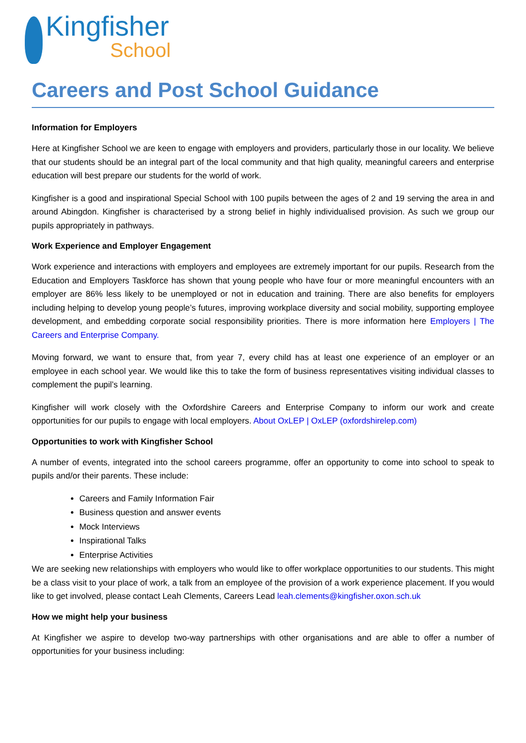Kingfisher
School
Careers and Post School Guidance
Information for Employers
Here at Kingfisher School we are keen to engage with employers and providers, particularly those in our locality. We believe that our students should be an integral part of the local community and that high quality, meaningful careers and enterprise education will best prepare our students for the world of work.
Kingfisher is a good and inspirational Special School with 100 pupils between the ages of 2 and 19 serving the area in and around Abingdon. Kingfisher is characterised by a strong belief in highly individualised provision. As such we group our pupils appropriately in pathways.
Work Experience and Employer Engagement
Work experience and interactions with employers and employees are extremely important for our pupils. Research from the Education and Employers Taskforce has shown that young people who have four or more meaningful encounters with an employer are 86% less likely to be unemployed or not in education and training. There are also benefits for employers including helping to develop young people’s futures, improving workplace diversity and social mobility, supporting employee development, and embedding corporate social responsibility priorities. There is more information here Employers | The Careers and Enterprise Company.
Moving forward, we want to ensure that, from year 7, every child has at least one experience of an employer or an employee in each school year. We would like this to take the form of business representatives visiting individual classes to complement the pupil’s learning.
Kingfisher will work closely with the Oxfordshire Careers and Enterprise Company to inform our work and create opportunities for our pupils to engage with local employers. About OxLEP | OxLEP (oxfordshirelep.com)
Opportunities to work with Kingfisher School
A number of events, integrated into the school careers programme, offer an opportunity to come into school to speak to pupils and/or their parents. These include:
Careers and Family Information Fair
Business question and answer events
Mock Interviews
Inspirational Talks
Enterprise Activities
We are seeking new relationships with employers who would like to offer workplace opportunities to our students. This might be a class visit to your place of work, a talk from an employee of the provision of a work experience placement. If you would like to get involved, please contact Leah Clements, Careers Lead leah.clements@kingfisher.oxon.sch.uk
How we might help your business
At Kingfisher we aspire to develop two-way partnerships with other organisations and are able to offer a number of opportunities for your business including: